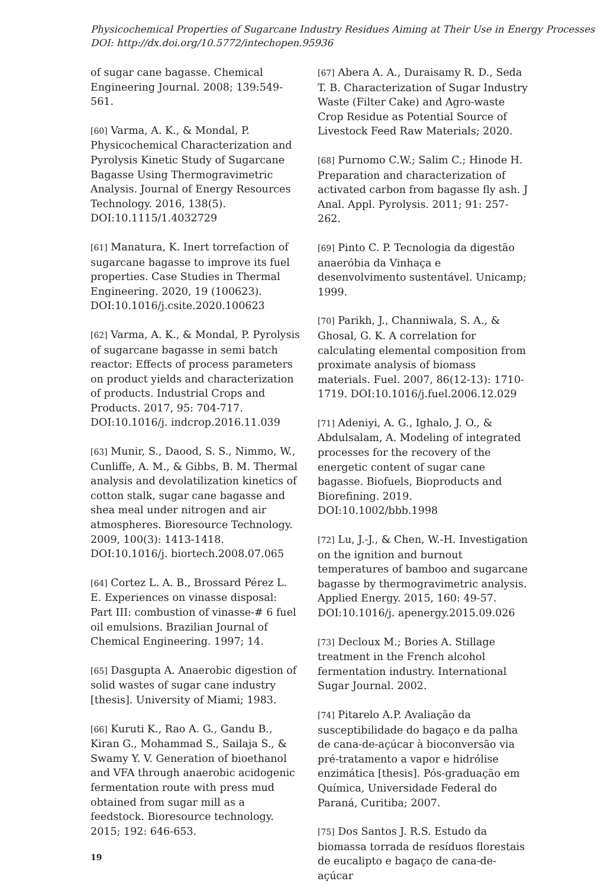Physicochemical Properties of Sugarcane Industry Residues Aiming at Their Use in Energy Processes
DOI: http://dx.doi.org/10.5772/intechopen.95936
of sugar cane bagasse. Chemical Engineering Journal. 2008; 139:549-561.
[60] Varma, A. K., & Mondal, P. Physicochemical Characterization and Pyrolysis Kinetic Study of Sugarcane Bagasse Using Thermogravimetric Analysis. Journal of Energy Resources Technology. 2016, 138(5). DOI:10.1115/1.4032729
[61] Manatura, K. Inert torrefaction of sugarcane bagasse to improve its fuel properties. Case Studies in Thermal Engineering. 2020, 19 (100623). DOI:10.1016/j.csite.2020.100623
[62] Varma, A. K., & Mondal, P. Pyrolysis of sugarcane bagasse in semi batch reactor: Effects of process parameters on product yields and characterization of products. Industrial Crops and Products. 2017, 95: 704-717. DOI:10.1016/j. indcrop.2016.11.039
[63] Munir, S., Daood, S. S., Nimmo, W., Cunliffe, A. M., & Gibbs, B. M. Thermal analysis and devolatilization kinetics of cotton stalk, sugar cane bagasse and shea meal under nitrogen and air atmospheres. Bioresource Technology. 2009, 100(3): 1413-1418. DOI:10.1016/j. biortech.2008.07.065
[64] Cortez L. A. B., Brossard Pérez L. E. Experiences on vinasse disposal: Part III: combustion of vinasse-# 6 fuel oil emulsions. Brazilian Journal of Chemical Engineering. 1997; 14.
[65] Dasgupta A. Anaerobic digestion of solid wastes of sugar cane industry [thesis]. University of Miami; 1983.
[66] Kuruti K., Rao A. G., Gandu B., Kiran G., Mohammad S., Sailaja S., & Swamy Y. V. Generation of bioethanol and VFA through anaerobic acidogenic fermentation route with press mud obtained from sugar mill as a feedstock. Bioresource technology. 2015; 192: 646-653.
[67] Abera A. A., Duraisamy R. D., Seda T. B. Characterization of Sugar Industry Waste (Filter Cake) and Agro-waste Crop Residue as Potential Source of Livestock Feed Raw Materials; 2020.
[68] Purnomo C.W.; Salim C.; Hinode H. Preparation and characterization of activated carbon from bagasse fly ash. J Anal. Appl. Pyrolysis. 2011; 91: 257-262.
[69] Pinto C. P. Tecnologia da digestão anaeróbia da Vinhaça e desenvolvimento sustentável. Unicamp; 1999.
[70] Parikh, J., Channiwala, S. A., & Ghosal, G. K. A correlation for calculating elemental composition from proximate analysis of biomass materials. Fuel. 2007, 86(12-13): 1710-1719. DOI:10.1016/j.fuel.2006.12.029
[71] Adeniyi, A. G., Ighalo, J. O., & Abdulsalam, A. Modeling of integrated processes for the recovery of the energetic content of sugar cane bagasse. Biofuels, Bioproducts and Biorefining. 2019. DOI:10.1002/bbb.1998
[72] Lu, J.-J., & Chen, W.-H. Investigation on the ignition and burnout temperatures of bamboo and sugarcane bagasse by thermogravimetric analysis. Applied Energy. 2015, 160: 49-57. DOI:10.1016/j. apenergy.2015.09.026
[73] Decloux M.; Bories A. Stillage treatment in the French alcohol fermentation industry. International Sugar Journal. 2002.
[74] Pitarelo A.P. Avaliação da susceptibilidade do bagaço e da palha de cana-de-açúcar à bioconversão via pré-tratamento a vapor e hidrólise enzimática [thesis]. Pós-graduação em Química, Universidade Federal do Paraná, Curitiba; 2007.
[75] Dos Santos J. R.S. Estudo da biomassa torrada de resíduos florestais de eucalipto e bagaço de cana-de-açúcar
19